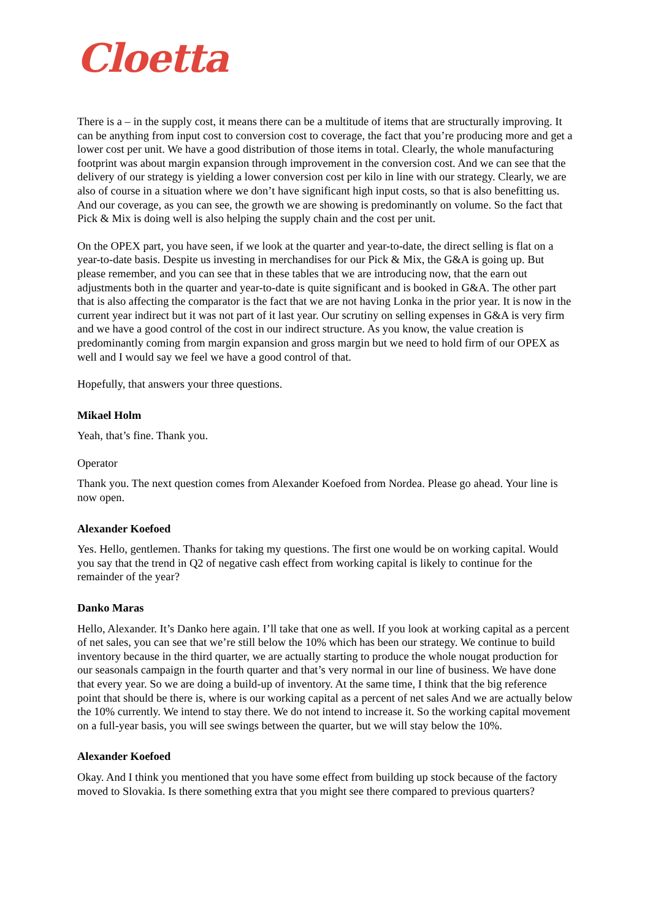Cloetta
There is a – in the supply cost, it means there can be a multitude of items that are structurally improving. It can be anything from input cost to conversion cost to coverage, the fact that you’re producing more and get a lower cost per unit. We have a good distribution of those items in total. Clearly, the whole manufacturing footprint was about margin expansion through improvement in the conversion cost. And we can see that the delivery of our strategy is yielding a lower conversion cost per kilo in line with our strategy. Clearly, we are also of course in a situation where we don’t have significant high input costs, so that is also benefitting us. And our coverage, as you can see, the growth we are showing is predominantly on volume. So the fact that Pick & Mix is doing well is also helping the supply chain and the cost per unit.
On the OPEX part, you have seen, if we look at the quarter and year-to-date, the direct selling is flat on a year-to-date basis. Despite us investing in merchandises for our Pick & Mix, the G&A is going up. But please remember, and you can see that in these tables that we are introducing now, that the earn out adjustments both in the quarter and year-to-date is quite significant and is booked in G&A. The other part that is also affecting the comparator is the fact that we are not having Lonka in the prior year. It is now in the current year indirect but it was not part of it last year. Our scrutiny on selling expenses in G&A is very firm and we have a good control of the cost in our indirect structure. As you know, the value creation is predominantly coming from margin expansion and gross margin but we need to hold firm of our OPEX as well and I would say we feel we have a good control of that.
Hopefully, that answers your three questions.
Mikael Holm
Yeah, that’s fine. Thank you.
Operator
Thank you. The next question comes from Alexander Koefoed from Nordea. Please go ahead. Your line is now open.
Alexander Koefoed
Yes. Hello, gentlemen. Thanks for taking my questions. The first one would be on working capital. Would you say that the trend in Q2 of negative cash effect from working capital is likely to continue for the remainder of the year?
Danko Maras
Hello, Alexander. It’s Danko here again. I’ll take that one as well. If you look at working capital as a percent of net sales, you can see that we’re still below the 10% which has been our strategy. We continue to build inventory because in the third quarter, we are actually starting to produce the whole nougat production for our seasonals campaign in the fourth quarter and that’s very normal in our line of business. We have done that every year. So we are doing a build-up of inventory. At the same time, I think that the big reference point that should be there is, where is our working capital as a percent of net sales And we are actually below the 10% currently. We intend to stay there. We do not intend to increase it. So the working capital movement on a full-year basis, you will see swings between the quarter, but we will stay below the 10%.
Alexander Koefoed
Okay. And I think you mentioned that you have some effect from building up stock because of the factory moved to Slovakia. Is there something extra that you might see there compared to previous quarters?